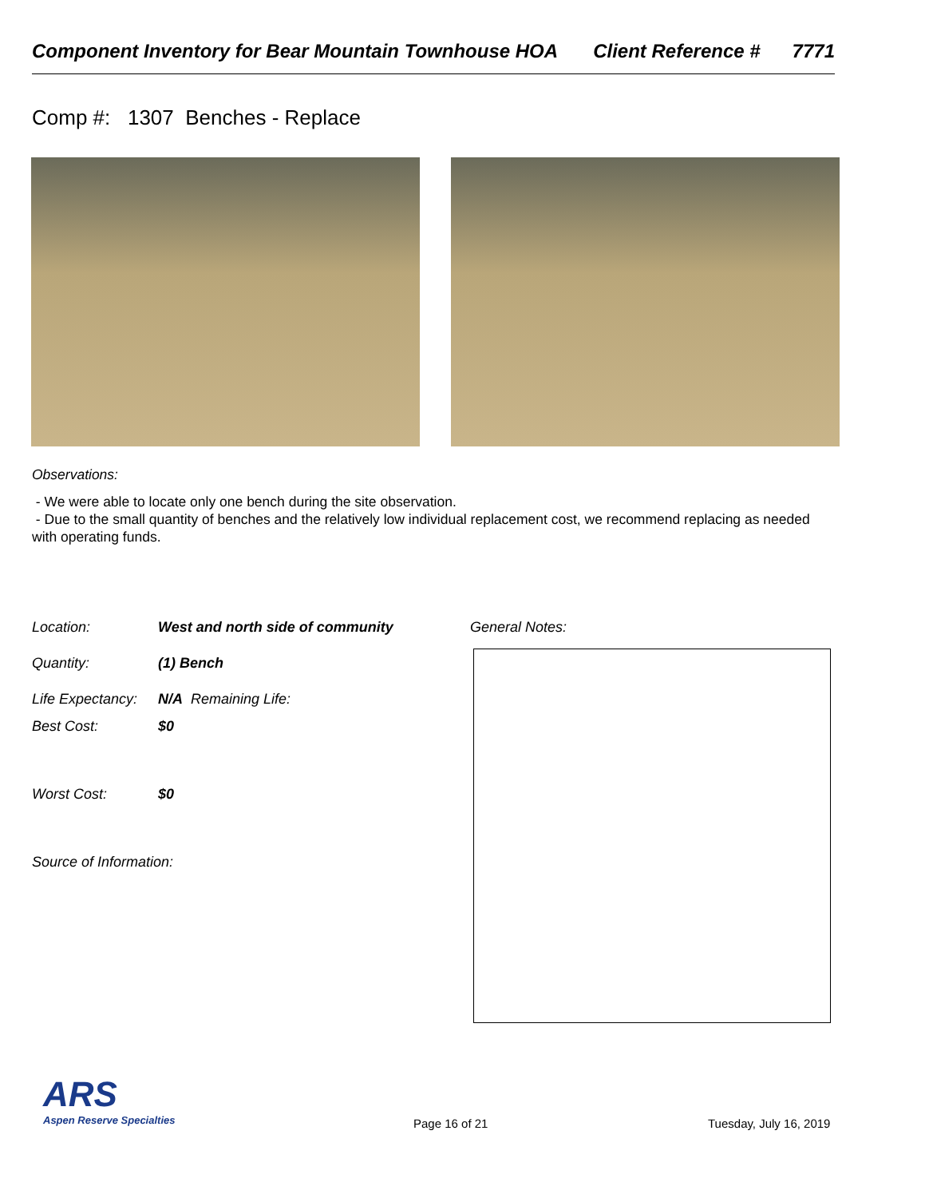Component Inventory for Bear Mountain Townhouse HOA Client Reference # 7771
Comp #: 1307 Benches - Replace
Observations:
- We were able to locate only one bench during the site observation.
- Due to the small quantity of benches and the relatively low individual replacement cost, we recommend replacing as needed with operating funds.
Location: West and north side of community
General Notes:
Quantity: (1) Bench
Life Expectancy: N/A Remaining Life:
Best Cost: $0
Worst Cost: $0
Source of Information:
ARS
Aspen Reserve Specialties
Page 16 of 21 Tuesday, July 16, 2019